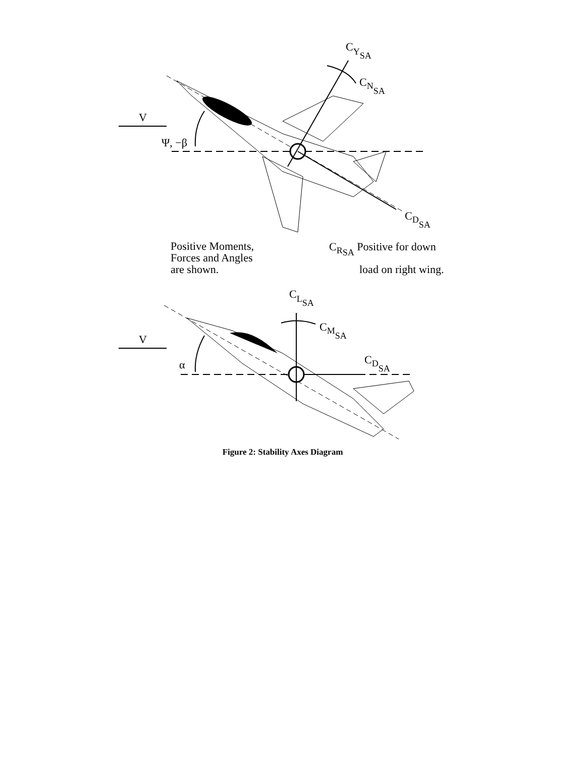V
Ψ, −β
CYSA
CNSA
CDSA
Positive Moments,
Forces and Angles
are shown.
CRSA Positive for down
load on right wing.
V
α
CLSA
CMSA
CDSA
Figure 2: Stability Axes Diagram